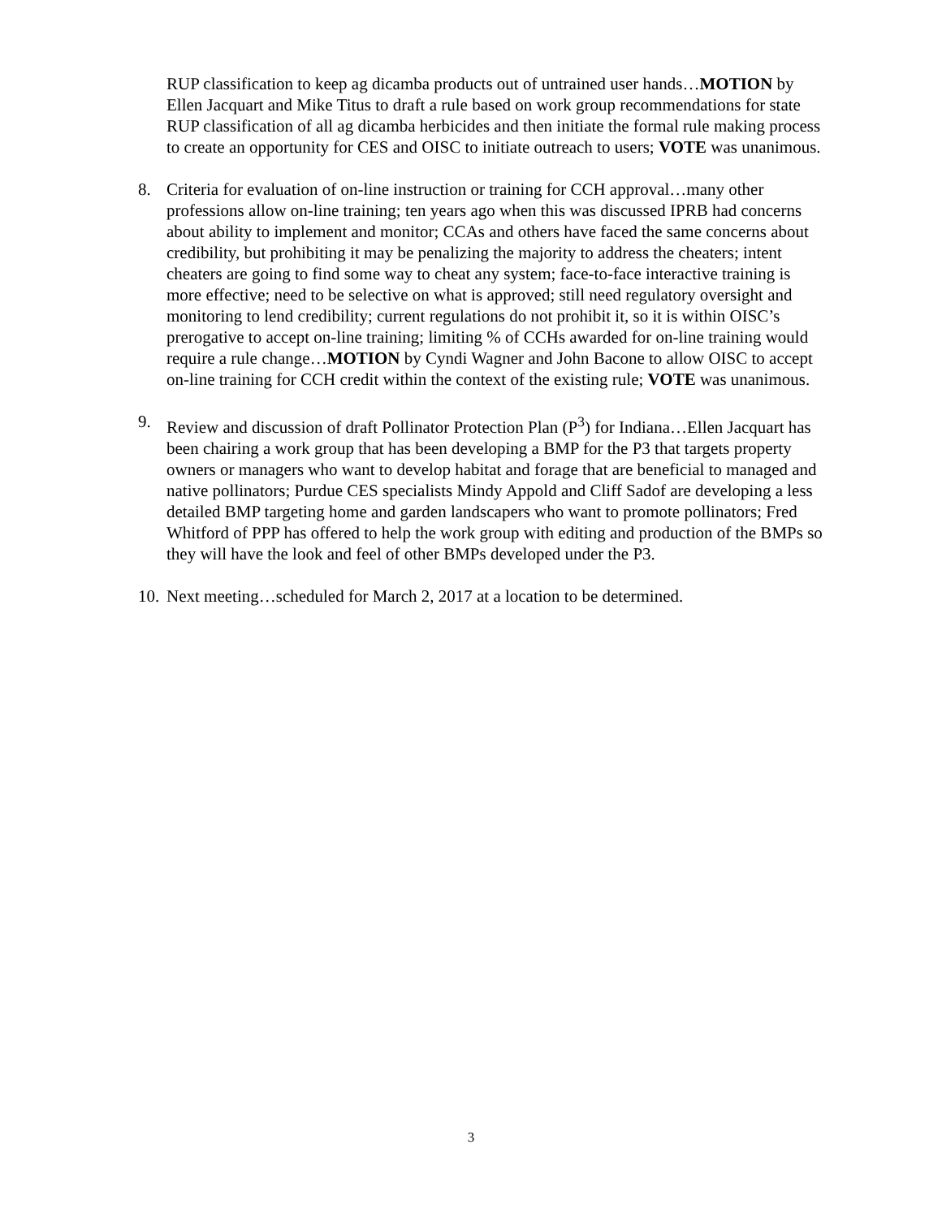RUP classification to keep ag dicamba products out of untrained user hands…MOTION by Ellen Jacquart and Mike Titus to draft a rule based on work group recommendations for state RUP classification of all ag dicamba herbicides and then initiate the formal rule making process to create an opportunity for CES and OISC to initiate outreach to users; VOTE was unanimous.
8. Criteria for evaluation of on-line instruction or training for CCH approval…many other professions allow on-line training; ten years ago when this was discussed IPRB had concerns about ability to implement and monitor; CCAs and others have faced the same concerns about credibility, but prohibiting it may be penalizing the majority to address the cheaters; intent cheaters are going to find some way to cheat any system; face-to-face interactive training is more effective; need to be selective on what is approved; still need regulatory oversight and monitoring to lend credibility; current regulations do not prohibit it, so it is within OISC’s prerogative to accept on-line training; limiting % of CCHs awarded for on-line training would require a rule change…MOTION by Cyndi Wagner and John Bacone to allow OISC to accept on-line training for CCH credit within the context of the existing rule; VOTE was unanimous.
9. Review and discussion of draft Pollinator Protection Plan (P<sup>3</sup>) for Indiana…Ellen Jacquart has been chairing a work group that has been developing a BMP for the P3 that targets property owners or managers who want to develop habitat and forage that are beneficial to managed and native pollinators; Purdue CES specialists Mindy Appold and Cliff Sadof are developing a less detailed BMP targeting home and garden landscapers who want to promote pollinators; Fred Whitford of PPP has offered to help the work group with editing and production of the BMPs so they will have the look and feel of other BMPs developed under the P3.
10. Next meeting…scheduled for March 2, 2017 at a location to be determined.
3